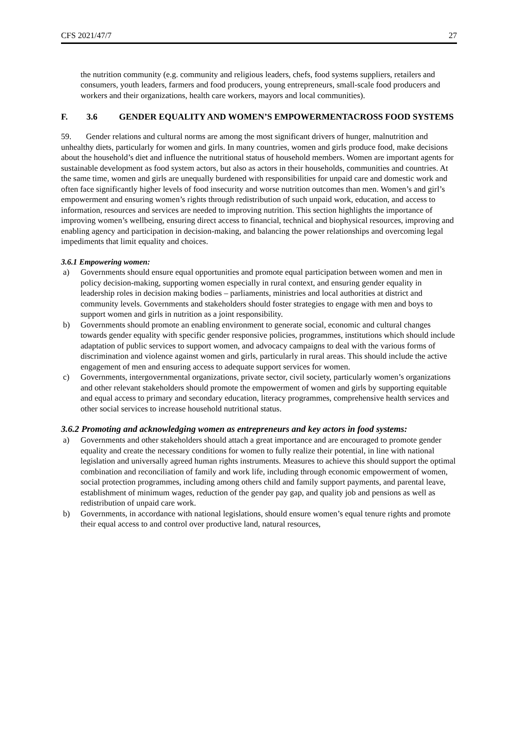CFS 2021/47/7 27
the nutrition community (e.g. community and religious leaders, chefs, food systems suppliers, retailers and consumers, youth leaders, farmers and food producers, young entrepreneurs, small-scale food producers and workers and their organizations, health care workers, mayors and local communities).
F. 3.6 GENDER EQUALITY AND WOMEN’S EMPOWERMENTACROSS FOOD SYSTEMS
59. Gender relations and cultural norms are among the most significant drivers of hunger, malnutrition and unhealthy diets, particularly for women and girls. In many countries, women and girls produce food, make decisions about the household’s diet and influence the nutritional status of household members. Women are important agents for sustainable development as food system actors, but also as actors in their households, communities and countries. At the same time, women and girls are unequally burdened with responsibilities for unpaid care and domestic work and often face significantly higher levels of food insecurity and worse nutrition outcomes than men. Women’s and girl’s empowerment and ensuring women’s rights through redistribution of such unpaid work, education, and access to information, resources and services are needed to improving nutrition. This section highlights the importance of improving women’s wellbeing, ensuring direct access to financial, technical and biophysical resources, improving and enabling agency and participation in decision-making, and balancing the power relationships and overcoming legal impediments that limit equality and choices.
3.6.1 Empowering women:
a) Governments should ensure equal opportunities and promote equal participation between women and men in policy decision-making, supporting women especially in rural context, and ensuring gender equality in leadership roles in decision making bodies – parliaments, ministries and local authorities at district and community levels. Governments and stakeholders should foster strategies to engage with men and boys to support women and girls in nutrition as a joint responsibility.
b) Governments should promote an enabling environment to generate social, economic and cultural changes towards gender equality with specific gender responsive policies, programmes, institutions which should include adaptation of public services to support women, and advocacy campaigns to deal with the various forms of discrimination and violence against women and girls, particularly in rural areas. This should include the active engagement of men and ensuring access to adequate support services for women.
c) Governments, intergovernmental organizations, private sector, civil society, particularly women’s organizations and other relevant stakeholders should promote the empowerment of women and girls by supporting equitable and equal access to primary and secondary education, literacy programmes, comprehensive health services and other social services to increase household nutritional status.
3.6.2 Promoting and acknowledging women as entrepreneurs and key actors in food systems:
a) Governments and other stakeholders should attach a great importance and are encouraged to promote gender equality and create the necessary conditions for women to fully realize their potential, in line with national legislation and universally agreed human rights instruments. Measures to achieve this should support the optimal combination and reconciliation of family and work life, including through economic empowerment of women, social protection programmes, including among others child and family support payments, and parental leave, establishment of minimum wages, reduction of the gender pay gap, and quality job and pensions as well as redistribution of unpaid care work.
b) Governments, in accordance with national legislations, should ensure women’s equal tenure rights and promote their equal access to and control over productive land, natural resources,